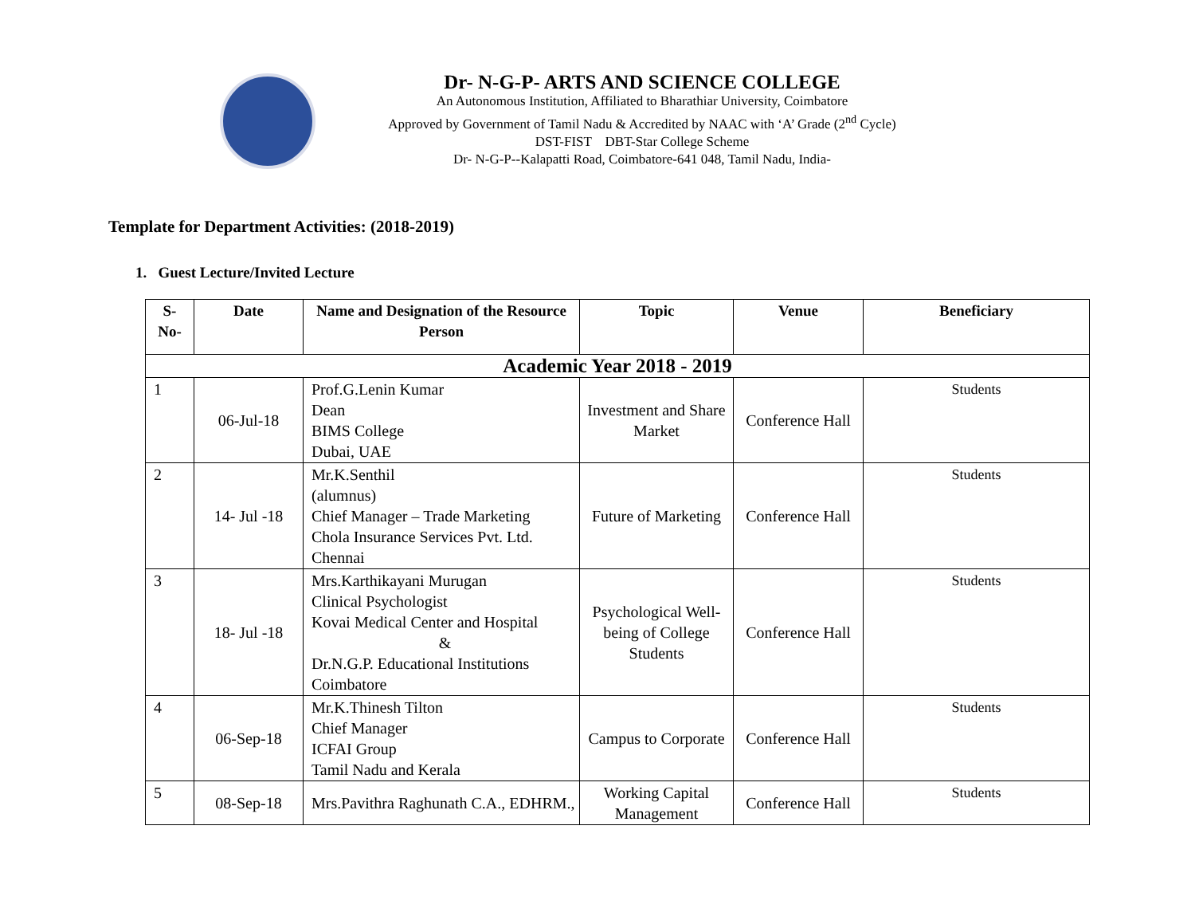Dr- N-G-P- ARTS AND SCIENCE COLLEGE
An Autonomous Institution, Affiliated to Bharathiar University, Coimbatore
Approved by Government of Tamil Nadu & Accredited by NAAC with ‘A’ Grade (2<sup>nd</sup> Cycle)
DST-FIST DBT-Star College Scheme
Dr- N-G-P--Kalapatti Road, Coimbatore-641 048, Tamil Nadu, India-
Template for Department Activities: (2018-2019)
1. Guest Lecture/Invited Lecture
| S- No- | Date | Name and Designation of the Resource Person | Topic | Venue | Beneficiary |
| --- | --- | --- | --- | --- | --- |
| Academic Year 2018 - 2019 | | | | | |
| 1 | 06-Jul-18 | Prof.G.Lenin Kumar Dean BIMS College Dubai, UAE | Investment and Share Market | Conference Hall | Students |
| 2 | 14- Jul -18 | Mr.K.Senthil (alumnus) Chief Manager – Trade Marketing Chola Insurance Services Pvt. Ltd. Chennai | Future of Marketing | Conference Hall | Students |
| 3 | 18- Jul -18 | Mrs.Karthikayani Murugan Clinical Psychologist Kovai Medical Center and Hospital & Dr.N.G.P. Educational Institutions Coimbatore | Psychological Well-being of College Students | Conference Hall | Students |
| 4 | 06-Sep-18 | Mr.K.Thinesh Tilton Chief Manager ICFAI Group Tamil Nadu and Kerala | Campus to Corporate | Conference Hall | Students |
| 5 | 08-Sep-18 | Mrs.Pavithra Raghunath C.A., EDHRM., | Working Capital Management | Conference Hall | Students |